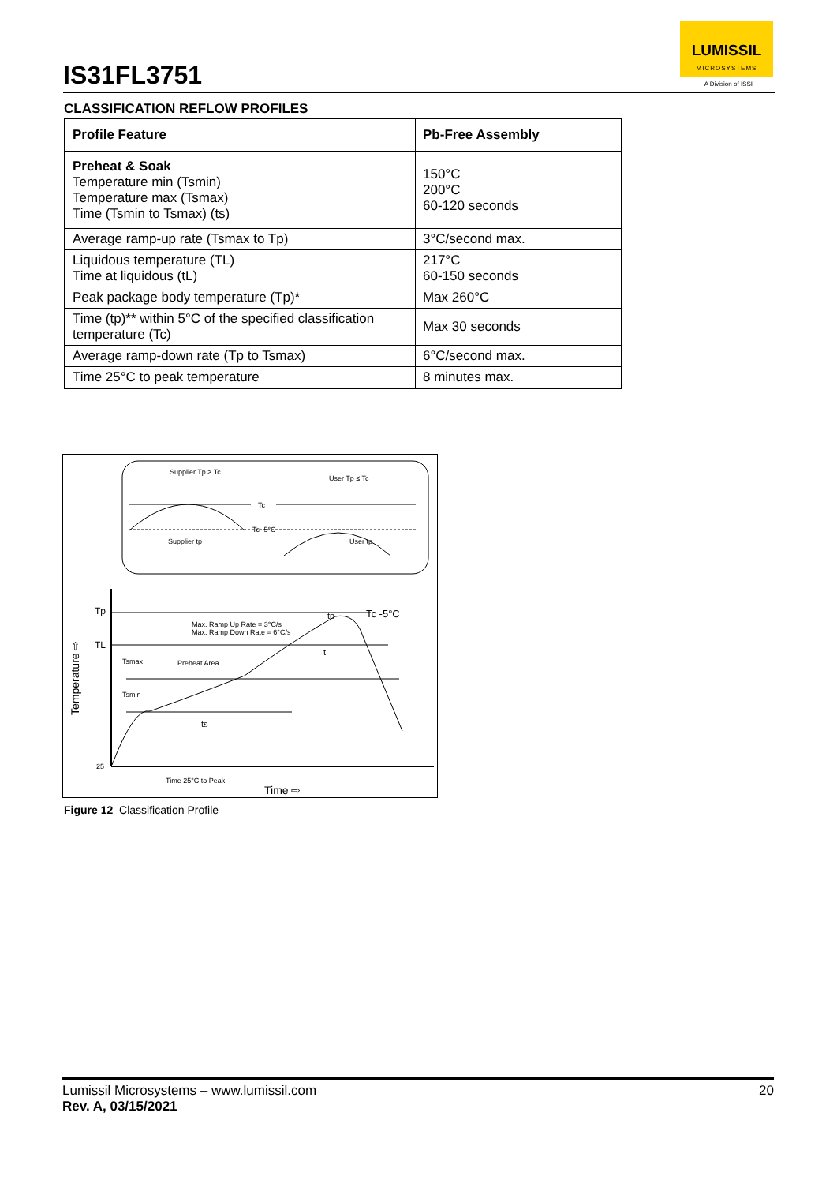IS31FL3751
LUMISSIL
MICROSYSTEMS
A Division of ISSI
CLASSIFICATION REFLOW PROFILES
| Profile Feature | Pb-Free Assembly |
| --- | --- |
| Preheat & Soak Temperature min (Tsmin) Temperature max (Tsmax) Time (Tsmin to Tsmax) (ts) | 150°C 200°C 60-120 seconds |
| Average ramp-up rate (Tsmax to Tp) | 3°C/second max. |
| Liquidous temperature (TL) Time at liquidous (tL) | 217°C 60-150 seconds |
| Peak package body temperature (Tp)* | Max 260°C |
| Time (tp)** within 5°C of the specified classification temperature (Tc) | Max 30 seconds |
| Average ramp-down rate (Tp to Tsmax) | 6°C/second max. |
| Time 25°C to peak temperature | 8 minutes max. |
Supplier Tp ≥ Tc
User Tp ≤ Tc
Tc
Tc -5°C
Supplier tp
User tp
Tp
TL
Tc -5°C
Max. Ramp Up Rate = 3°C/s
Max. Ramp Down Rate = 6°C/s
Tsmax
Preheat Area
Tsmin
t
ts
tp
25
Time 25°C to Peak
Time ⇨
Temperature ⇨
Figure 12 Classification Profile
20 Lumissil Microsystems – www.lumissil.com
Rev. A, 03/15/2021